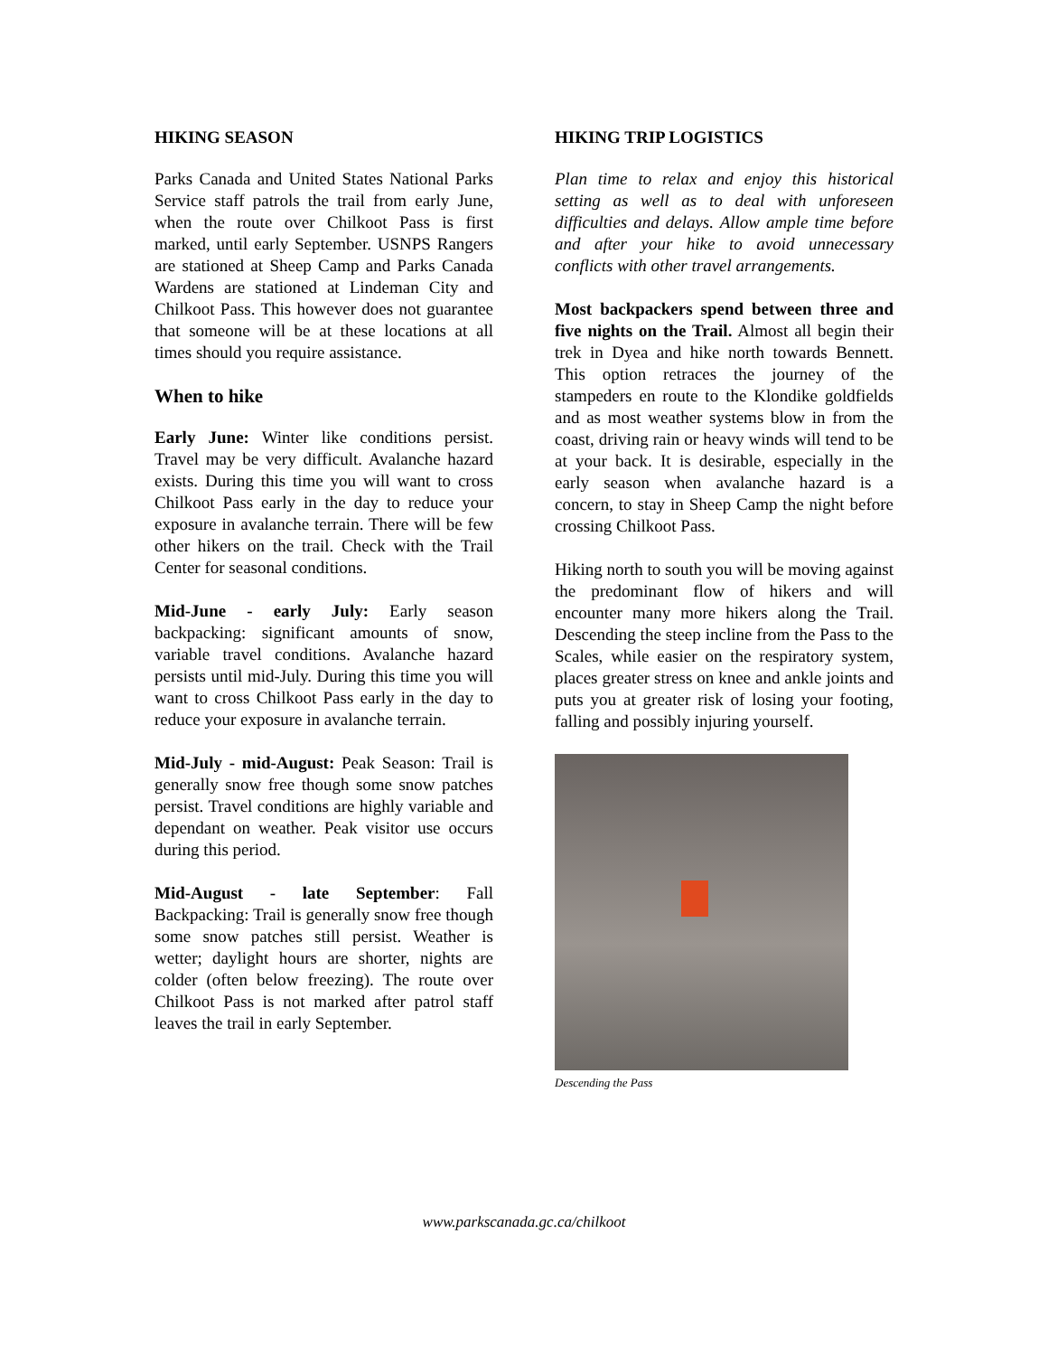HIKING SEASON
Parks Canada and United States National Parks Service staff patrols the trail from early June, when the route over Chilkoot Pass is first marked, until early September. USNPS Rangers are stationed at Sheep Camp and Parks Canada Wardens are stationed at Lindeman City and Chilkoot Pass. This however does not guarantee that someone will be at these locations at all times should you require assistance.
When to hike
Early June: Winter like conditions persist. Travel may be very difficult. Avalanche hazard exists. During this time you will want to cross Chilkoot Pass early in the day to reduce your exposure in avalanche terrain. There will be few other hikers on the trail. Check with the Trail Center for seasonal conditions.
Mid-June - early July: Early season backpacking: significant amounts of snow, variable travel conditions. Avalanche hazard persists until mid-July. During this time you will want to cross Chilkoot Pass early in the day to reduce your exposure in avalanche terrain.
Mid-July - mid-August: Peak Season: Trail is generally snow free though some snow patches persist. Travel conditions are highly variable and dependant on weather. Peak visitor use occurs during this period.
Mid-August - late September: Fall Backpacking: Trail is generally snow free though some snow patches still persist. Weather is wetter; daylight hours are shorter, nights are colder (often below freezing). The route over Chilkoot Pass is not marked after patrol staff leaves the trail in early September.
HIKING TRIP LOGISTICS
Plan time to relax and enjoy this historical setting as well as to deal with unforeseen difficulties and delays. Allow ample time before and after your hike to avoid unnecessary conflicts with other travel arrangements.
Most backpackers spend between three and five nights on the Trail. Almost all begin their trek in Dyea and hike north towards Bennett. This option retraces the journey of the stampeders en route to the Klondike goldfields and as most weather systems blow in from the coast, driving rain or heavy winds will tend to be at your back. It is desirable, especially in the early season when avalanche hazard is a concern, to stay in Sheep Camp the night before crossing Chilkoot Pass.
Hiking north to south you will be moving against the predominant flow of hikers and will encounter many more hikers along the Trail. Descending the steep incline from the Pass to the Scales, while easier on the respiratory system, places greater stress on knee and ankle joints and puts you at greater risk of losing your footing, falling and possibly injuring yourself.
Descending the Pass
www.parkscanada.gc.ca/chilkoot